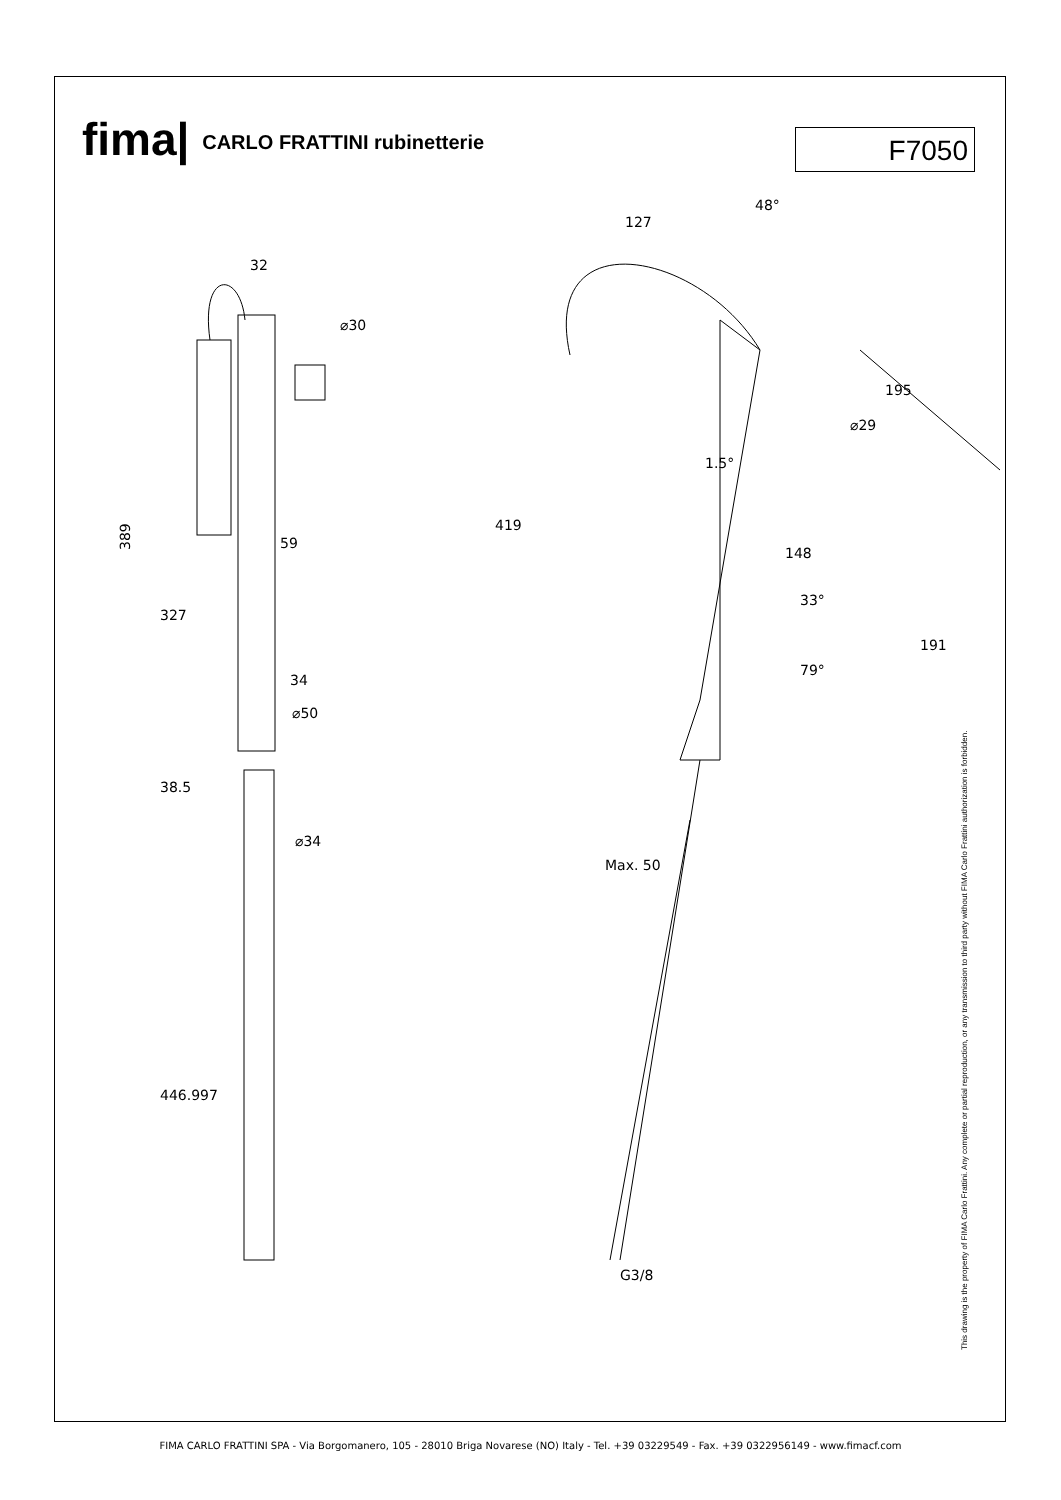fima| CARLO FRATTINI rubinetterie
F7050
32
389
59
34
⌀50
38.5
⌀34
127
48°
148
⌀29
195
1.5°
33°
79°
419
191
Max. 50
G3/8
⌀30
327
446.997
This drawing is the property of FIMA Carlo Frattini. Any complete or partial reproduction, or any transmission to third party without FIMA Carlo Frattini authorization is forbidden.
FIMA CARLO FRATTINI SPA - Via Borgomanero, 105 - 28010 Briga Novarese (NO) Italy - Tel. +39 03229549 - Fax. +39 0322956149 - www.fimacf.com